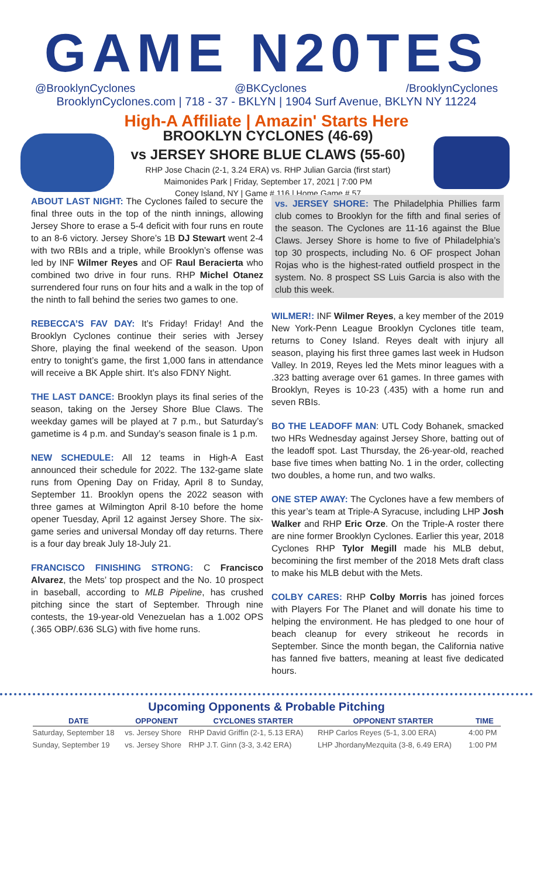GAME N20TES
@BrooklynCyclones @BKCyclones /BrooklynCyclones
BrooklynCyclones.com | 718 - 37 - BKLYN | 1904 Surf Avenue, BKLYN NY 11224
High-A Affiliate | Amazin' Starts Here
BROOKLYN CYCLONES (46-69)
vs JERSEY SHORE BLUE CLAWS (55-60)
RHP Jose Chacin (2-1, 3.24 ERA) vs. RHP Julian Garcia (first start)
Maimonides Park | Friday, September 17, 2021 | 7:00 PM
Coney Island, NY | Game # 116 | Home Game # 57
ABOUT LAST NIGHT: The Cyclones failed to secure the final three outs in the top of the ninth innings, allowing Jersey Shore to erase a 5-4 deficit with four runs en route to an 8-6 victory. Jersey Shore’s 1B DJ Stewart went 2-4 with two RBIs and a triple, while Brooklyn’s offense was led by INF Wilmer Reyes and OF Raul Beracierta who combined two drive in four runs. RHP Michel Otanez surrendered four runs on four hits and a walk in the top of the ninth to fall behind the series two games to one.
REBECCA’S FAV DAY: It’s Friday! Friday! And the Brooklyn Cyclones continue their series with Jersey Shore, playing the final weekend of the season. Upon entry to tonight’s game, the first 1,000 fans in attendance will receive a BK Apple shirt. It’s also FDNY Night.
THE LAST DANCE: Brooklyn plays its final series of the season, taking on the Jersey Shore Blue Claws. The weekday games will be played at 7 p.m., but Saturday’s gametime is 4 p.m. and Sunday’s season finale is 1 p.m.
NEW SCHEDULE: All 12 teams in High-A East announced their schedule for 2022. The 132-game slate runs from Opening Day on Friday, April 8 to Sunday, September 11. Brooklyn opens the 2022 season with three games at Wilmington April 8-10 before the home opener Tuesday, April 12 against Jersey Shore. The six-game series and universal Monday off day returns. There is a four day break July 18-July 21.
FRANCISCO FINISHING STRONG: C Francisco Alvarez, the Mets’ top prospect and the No. 10 prospect in baseball, according to MLB Pipeline, has crushed pitching since the start of September. Through nine contests, the 19-year-old Venezuelan has a 1.002 OPS (.365 OBP/.636 SLG) with five home runs.
vs. JERSEY SHORE: The Philadelphia Phillies farm club comes to Brooklyn for the fifth and final series of the season. The Cyclones are 11-16 against the Blue Claws. Jersey Shore is home to five of Philadelphia’s top 30 prospects, including No. 6 OF prospect Johan Rojas who is the highest-rated outfield prospect in the system. No. 8 prospect SS Luis Garcia is also with the club this week.
WILMER!: INF Wilmer Reyes, a key member of the 2019 New York-Penn League Brooklyn Cyclones title team, returns to Coney Island. Reyes dealt with injury all season, playing his first three games last week in Hudson Valley. In 2019, Reyes led the Mets minor leagues with a .323 batting average over 61 games. In three games with Brooklyn, Reyes is 10-23 (.435) with a home run and seven RBIs.
BO THE LEADOFF MAN: UTL Cody Bohanek, smacked two HRs Wednesday against Jersey Shore, batting out of the leadoff spot. Last Thursday, the 26-year-old, reached base five times when batting No. 1 in the order, collecting two doubles, a home run, and two walks.
ONE STEP AWAY: The Cyclones have a few members of this year’s team at Triple-A Syracuse, including LHP Josh Walker and RHP Eric Orze. On the Triple-A roster there are nine former Brooklyn Cyclones. Earlier this year, 2018 Cyclones RHP Tylor Megill made his MLB debut, becomining the first member of the 2018 Mets draft class to make his MLB debut with the Mets.
COLBY CARES: RHP Colby Morris has joined forces with Players For The Planet and will donate his time to helping the environment. He has pledged to one hour of beach cleanup for every strikeout he records in September. Since the month began, the California native has fanned five batters, meaning at least five dedicated hours.
Upcoming Opponents & Probable Pitching
| DATE | OPPONENT | CYCLONES STARTER | OPPONENT STARTER | TIME |
| --- | --- | --- | --- | --- |
| Saturday, September 18 | vs. Jersey Shore | RHP David Griffin (2-1, 5.13 ERA) | RHP Carlos Reyes (5-1, 3.00 ERA) | 4:00 PM |
| Sunday, September 19 | vs. Jersey Shore | RHP J.T. Ginn (3-3, 3.42 ERA) | LHP JhordanyMezquita (3-8, 6.49 ERA) | 1:00 PM |